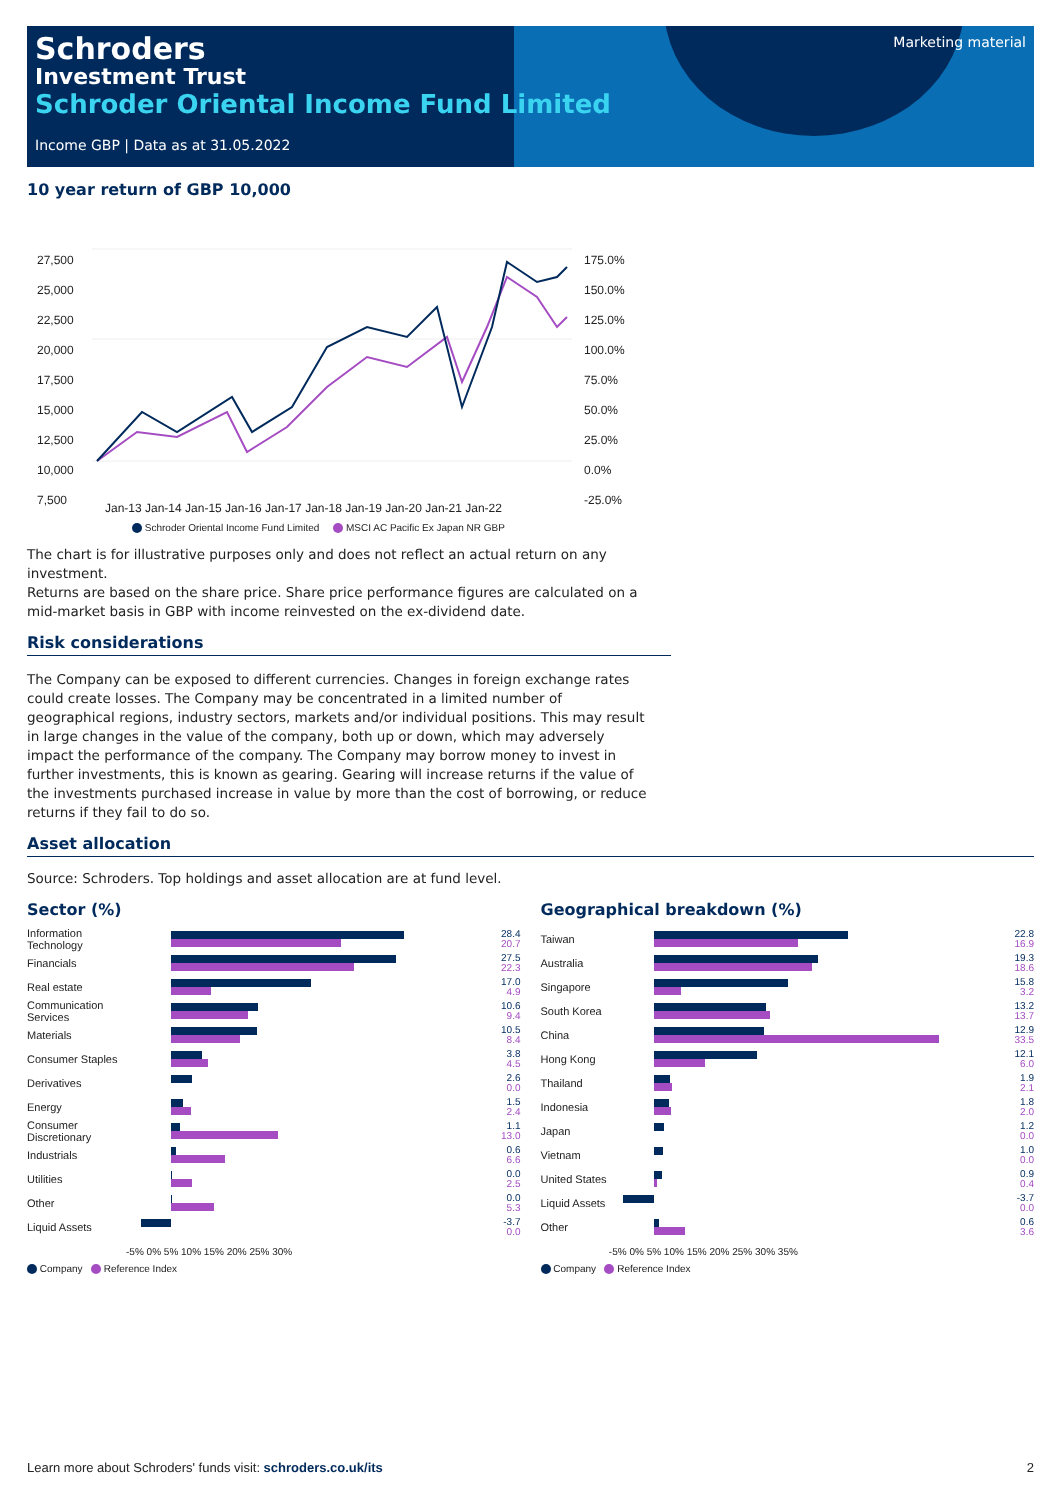Schroders
Investment Trust
Schroder Oriental Income Fund Limited
Income GBP | Data as at 31.05.2022
Marketing material
10 year return of GBP 10,000
27,500
25,000
22,500
20,000
17,500
15,000
12,500
10,000
7,500
175.0%
150.0%
125.0%
100.0%
75.0%
50.0%
25.0%
0.0%
-25.0%
Jan-13 Jan-14 Jan-15 Jan-16 Jan-17 Jan-18 Jan-19 Jan-20 Jan-21 Jan-22
Schroder Oriental Income Fund Limited MSCI AC Pacific Ex Japan NR GBP
The chart is for illustrative purposes only and does not reflect an actual return on any investment.
Returns are based on the share price. Share price performance figures are calculated on a mid-market basis in GBP with income reinvested on the ex-dividend date.
Risk considerations
The Company can be exposed to different currencies. Changes in foreign exchange rates could create losses. The Company may be concentrated in a limited number of geographical regions, industry sectors, markets and/or individual positions. This may result in large changes in the value of the company, both up or down, which may adversely impact the performance of the company. The Company may borrow money to invest in further investments, this is known as gearing. Gearing will increase returns if the value of the investments purchased increase in value by more than the cost of borrowing, or reduce returns if they fail to do so.
Asset allocation
Source: Schroders. Top holdings and asset allocation are at fund level.
Sector (%)
| Information Technology | | 28.4 20.7 |
| Financials | | 27.5 22.3 |
| Real estate | | 17.0 4.9 |
| Communication Services | | 10.6 9.4 |
| Materials | | 10.5 8.4 |
| Consumer Staples | | 3.8 4.5 |
| Derivatives | | 2.6 0.0 |
| Energy | | 1.5 2.4 |
| Consumer Discretionary | | 1.1 13.0 |
| Industrials | | 0.6 6.6 |
| Utilities | | 0.0 2.5 |
| Other | | 0.0 5.3 |
| Liquid Assets | | -3.7 0.0 |
| | -5% 0% 5% 10% 15% 20% 25% 30% | |
Company Reference Index
Geographical breakdown (%)
| Taiwan | | 22.8 16.9 |
| Australia | | 19.3 18.6 |
| Singapore | | 15.8 3.2 |
| South Korea | | 13.2 13.7 |
| China | | 12.9 33.5 |
| Hong Kong | | 12.1 6.0 |
| Thailand | | 1.9 2.1 |
| Indonesia | | 1.8 2.0 |
| Japan | | 1.2 0.0 |
| Vietnam | | 1.0 0.0 |
| United States | | 0.9 0.4 |
| Liquid Assets | | -3.7 0.0 |
| Other | | 0.6 3.6 |
| | -5% 0% 5% 10% 15% 20% 25% 30% 35% | |
Company Reference Index
Learn more about Schroders' funds visit: schroders.co.uk/its 2